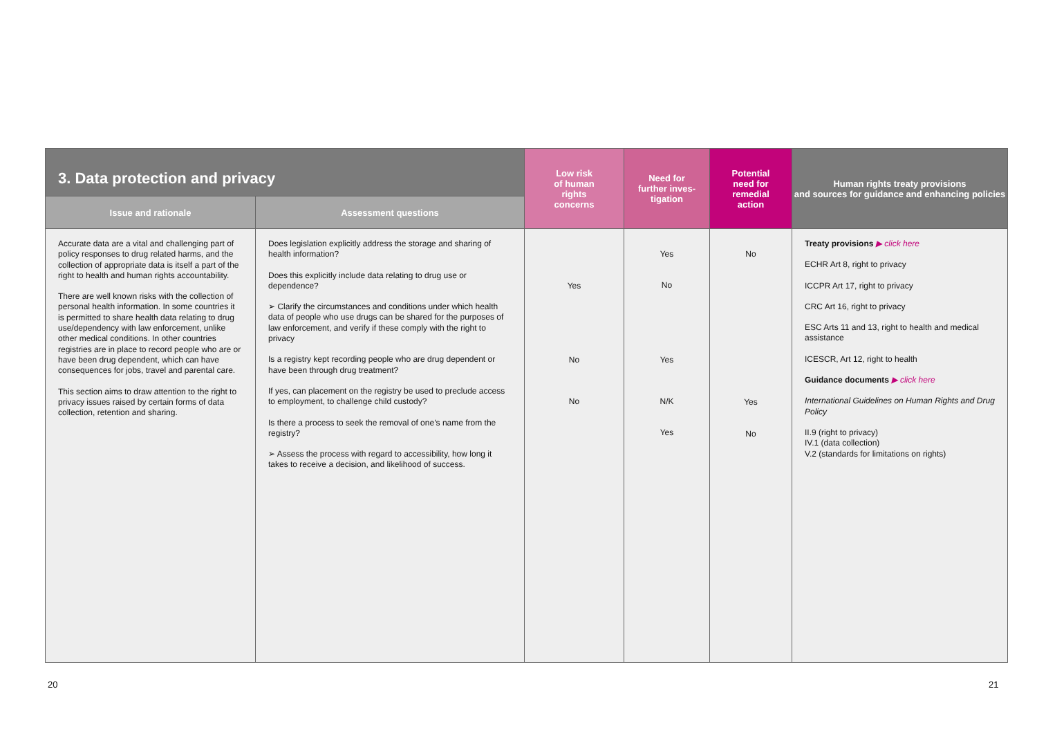| 3. Data protection and privacy | | Low risk of human rights concerns | Need for further inves- tigation | Potential need for remedial action | Human rights treaty provisions and sources for guidance and enhancing policies |
| --- | --- | --- | --- | --- | --- |
| Issue and rationale | Assessment questions | | | | |
| Accurate data are a vital and challenging part of policy responses to drug related harms, and the collection of appropriate data is itself a part of the right to health and human rights accountability. There are well known risks with the collection of personal health information. In some countries it is permitted to share health data relating to drug use/dependency with law enforcement, unlike other medical conditions. In other countries registries are in place to record people who are or have been drug dependent, which can have consequences for jobs, travel and parental care. This section aims to draw attention to the right to privacy issues raised by certain forms of data collection, retention and sharing. | Does legislation explicitly address the storage and sharing of health information? Does this explicitly include data relating to drug use or dependence? ➢ Clarify the circumstances and conditions under which health data of people who use drugs can be shared for the purposes of law enforcement, and verify if these comply with the right to privacy Is a registry kept recording people who are drug dependent or have been through drug treatment? If yes, can placement on the registry be used to preclude access to employment, to challenge child custody? Is there a process to seek the removal of one’s name from the registry? ➢ Assess the process with regard to accessibility, how long it takes to receive a decision, and likelihood of success. | Yes No No | Yes No Yes N/K Yes | No Yes No | Treaty provisions ▶ click here ECHR Art 8, right to privacy ICCPR Art 17, right to privacy CRC Art 16, right to privacy ESC Arts 11 and 13, right to health and medical assistance ICESCR, Art 12, right to health Guidance documents ▶ click here International Guidelines on Human Rights and Drug Policy II.9 (right to privacy) IV.1 (data collection) V.2 (standards for limitations on rights) |
20 21